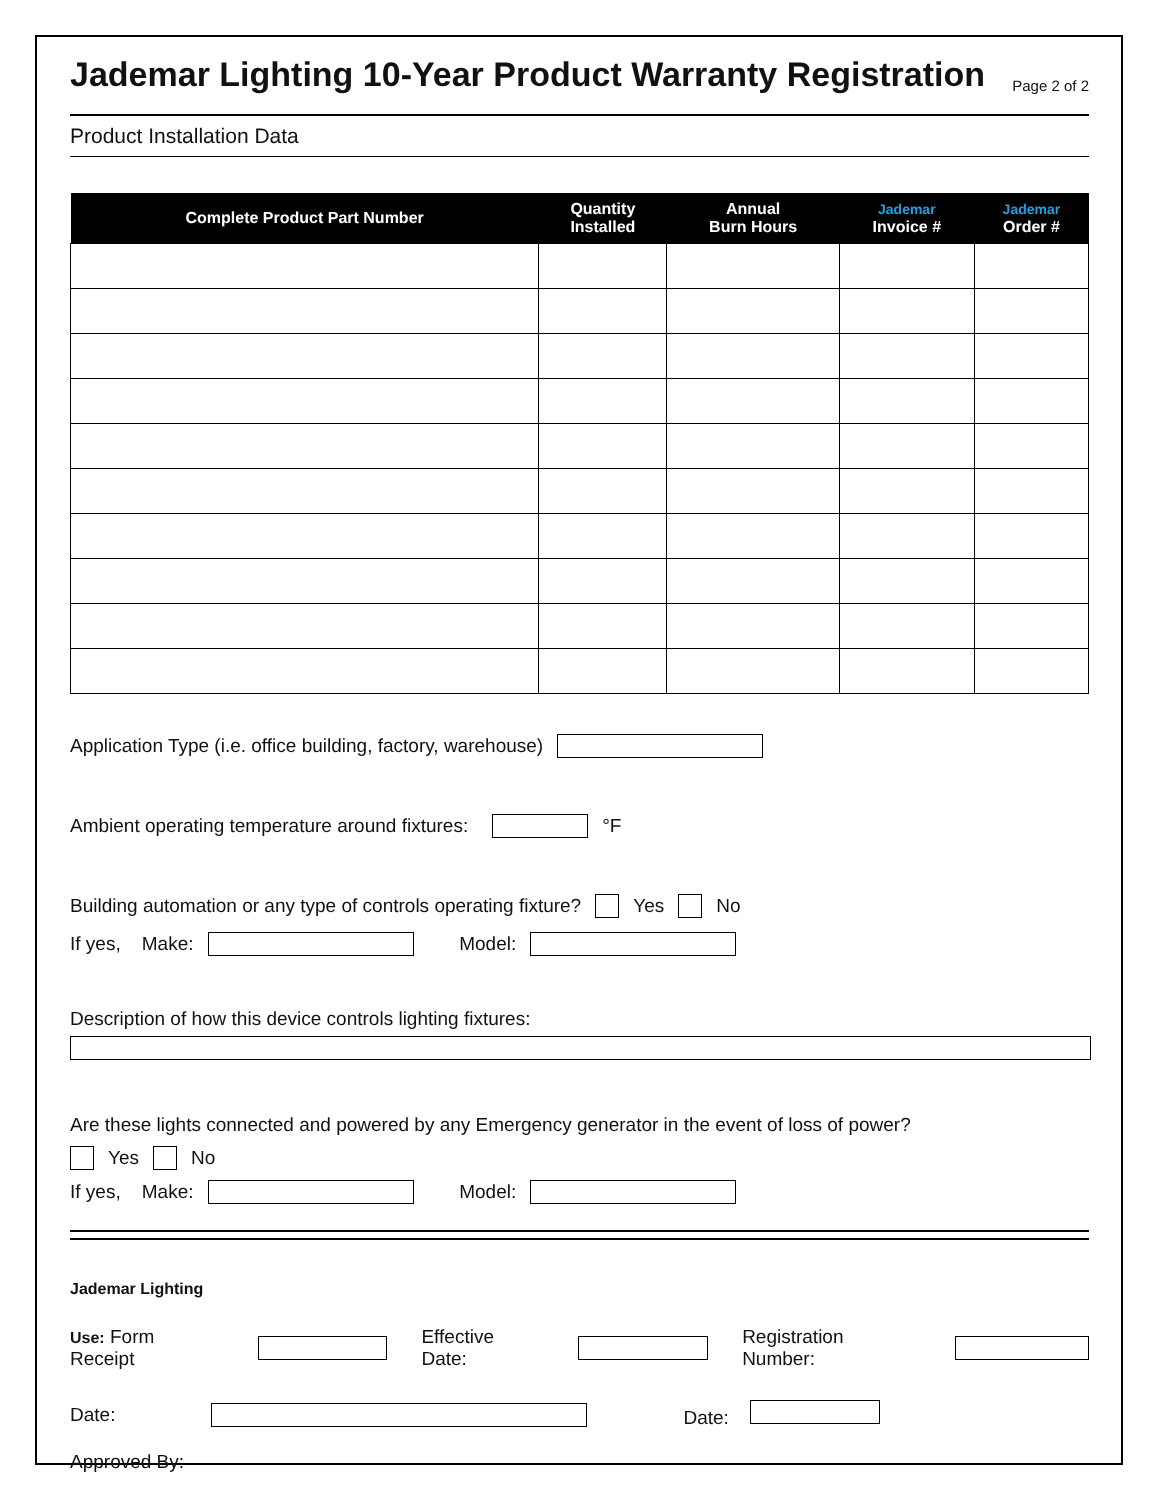Jademar Lighting 10-Year Product Warranty Registration Page 2 of 2
Product Installation Data
| Complete Product Part Number | Quantity Installed | Annual Burn Hours | Jademar Invoice # | Jademar Order # |
| --- | --- | --- | --- | --- |
Application Type (i.e. office building, factory, warehouse)
Ambient operating temperature around fixtures: °F
Building automation or any type of controls operating fixture? Yes No
If yes, Make: Model:
Description of how this device controls lighting fixtures:
Are these lights connected and powered by any Emergency generator in the event of loss of power?
Yes No
If yes, Make: Model:
Jademar Lighting
Use: Form Receipt Effective Date: Registration Number:
Date: Date:
Approved By: